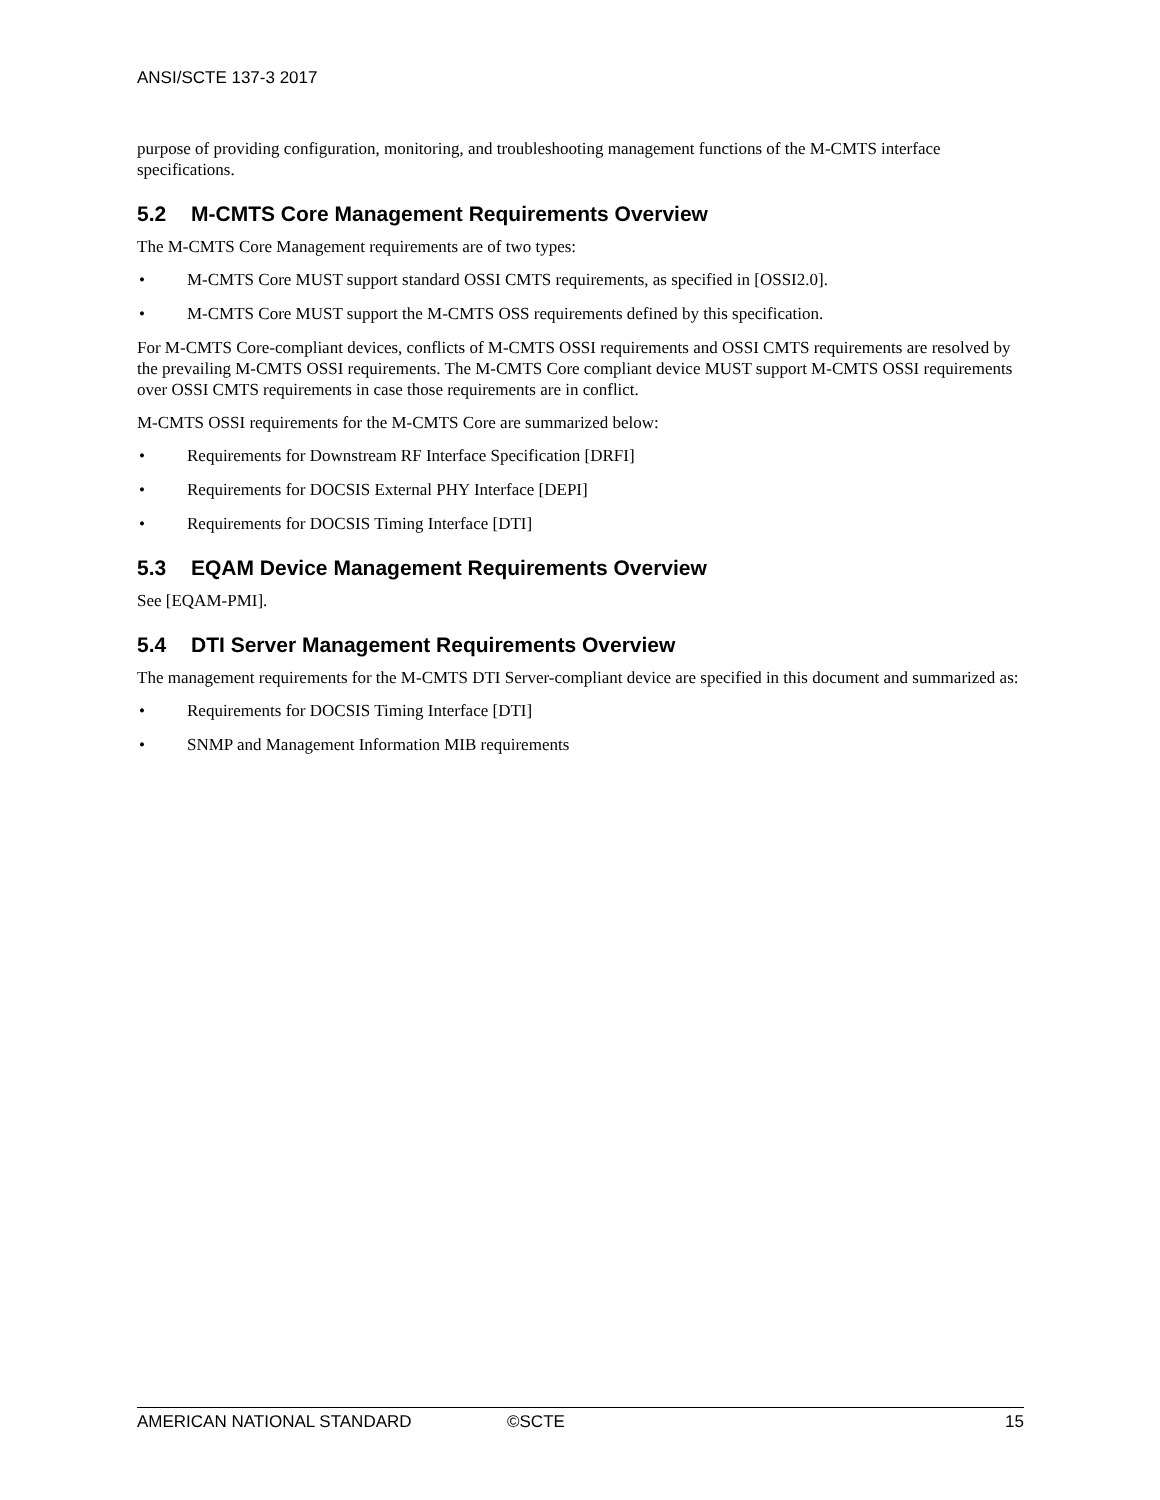ANSI/SCTE 137-3 2017
purpose of providing configuration, monitoring, and troubleshooting management functions of the M-CMTS interface specifications.
5.2 M-CMTS Core Management Requirements Overview
The M-CMTS Core Management requirements are of two types:
• M-CMTS Core MUST support standard OSSI CMTS requirements, as specified in [OSSI2.0].
• M-CMTS Core MUST support the M-CMTS OSS requirements defined by this specification.
For M-CMTS Core-compliant devices, conflicts of M-CMTS OSSI requirements and OSSI CMTS requirements are resolved by the prevailing M-CMTS OSSI requirements. The M-CMTS Core compliant device MUST support M-CMTS OSSI requirements over OSSI CMTS requirements in case those requirements are in conflict.
M-CMTS OSSI requirements for the M-CMTS Core are summarized below:
• Requirements for Downstream RF Interface Specification [DRFI]
• Requirements for DOCSIS External PHY Interface [DEPI]
• Requirements for DOCSIS Timing Interface [DTI]
5.3 EQAM Device Management Requirements Overview
See [EQAM-PMI].
5.4 DTI Server Management Requirements Overview
The management requirements for the M-CMTS DTI Server-compliant device are specified in this document and summarized as:
• Requirements for DOCSIS Timing Interface [DTI]
• SNMP and Management Information MIB requirements
AMERICAN NATIONAL STANDARD ©SCTE 15